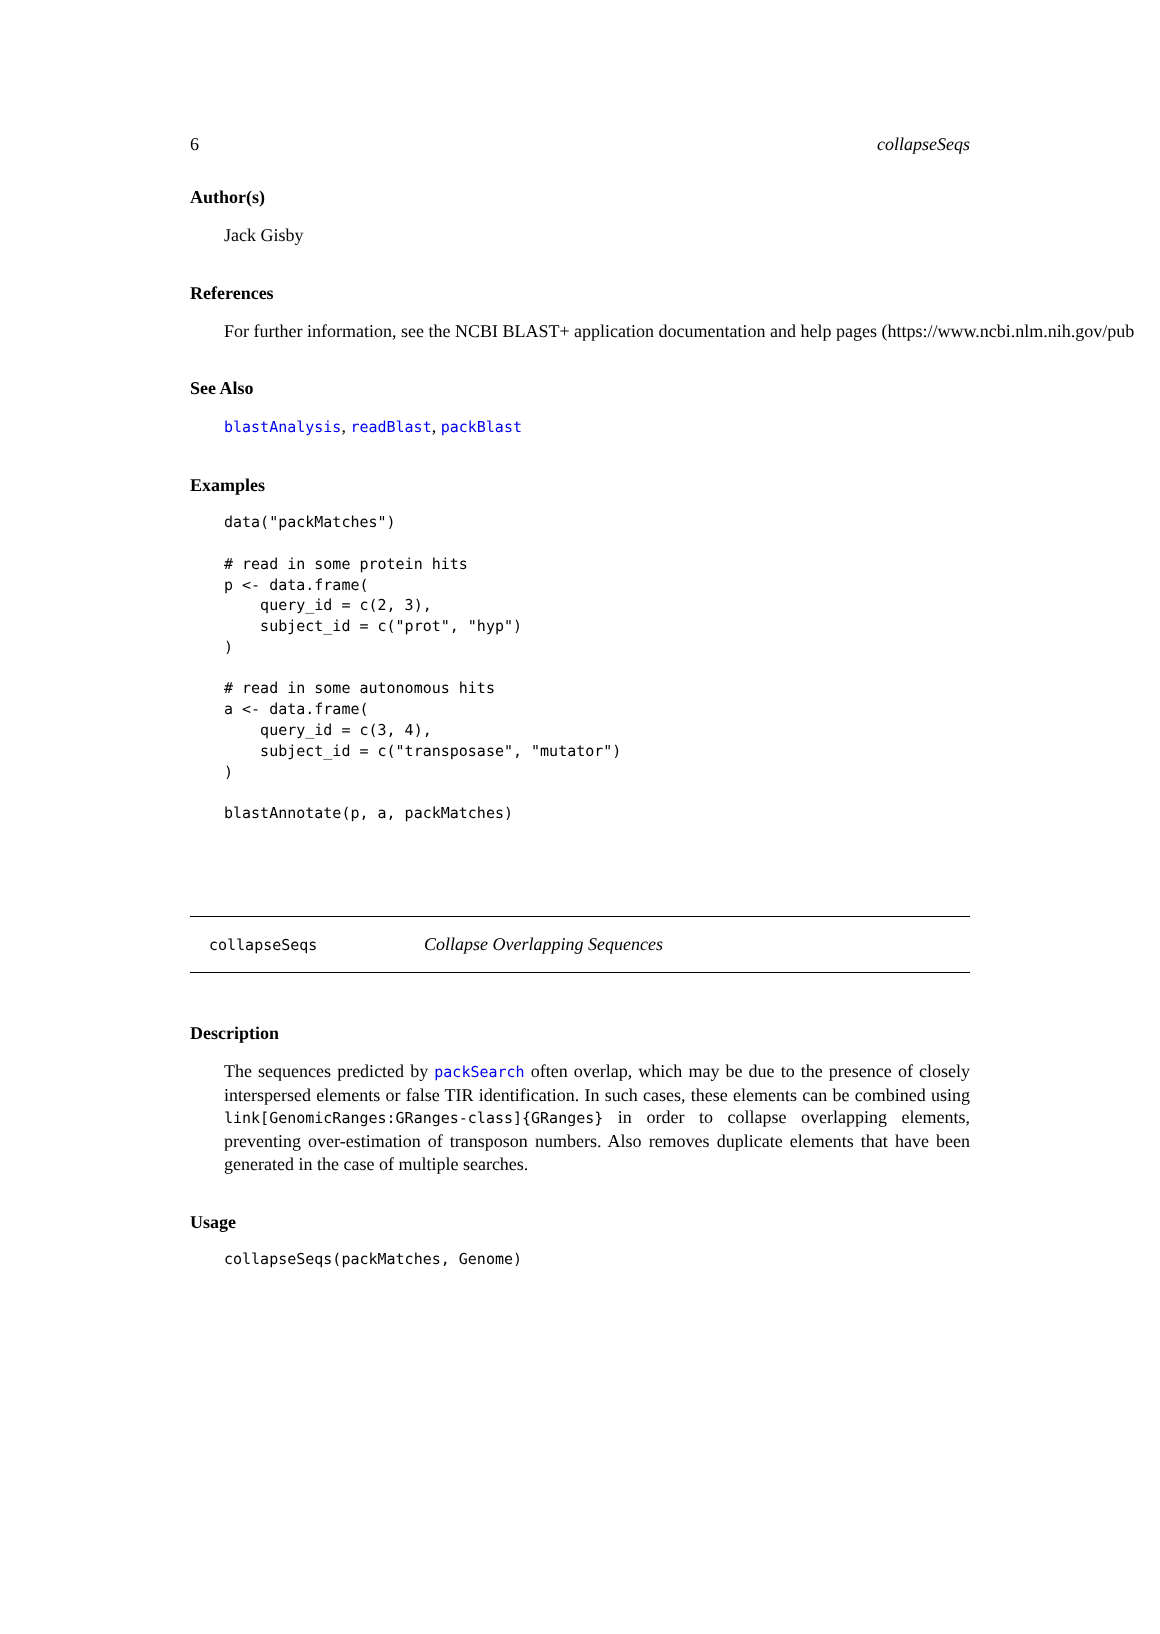6 collapseSeqs
Author(s)
Jack Gisby
References
For further information, see the NCBI BLAST+ application documentation and help pages (https://www.ncbi.nlm.nih.gov/pub
See Also
blastAnalysis, readBlast, packBlast
Examples
data("packMatches")

# read in some protein hits
p <- data.frame(
    query_id = c(2, 3),
    subject_id = c("prot", "hyp")
)

# read in some autonomous hits
a <- data.frame(
    query_id = c(3, 4),
    subject_id = c("transposase", "mutator")
)

blastAnnotate(p, a, packMatches)
collapseSeqs Collapse Overlapping Sequences
Description
The sequences predicted by packSearch often overlap, which may be due to the presence of closely interspersed elements or false TIR identification. In such cases, these elements can be combined using link[GenomicRanges:GRanges-class]{GRanges} in order to collapse overlapping elements, preventing over-estimation of transposon numbers. Also removes duplicate elements that have been generated in the case of multiple searches.
Usage
collapseSeqs(packMatches, Genome)